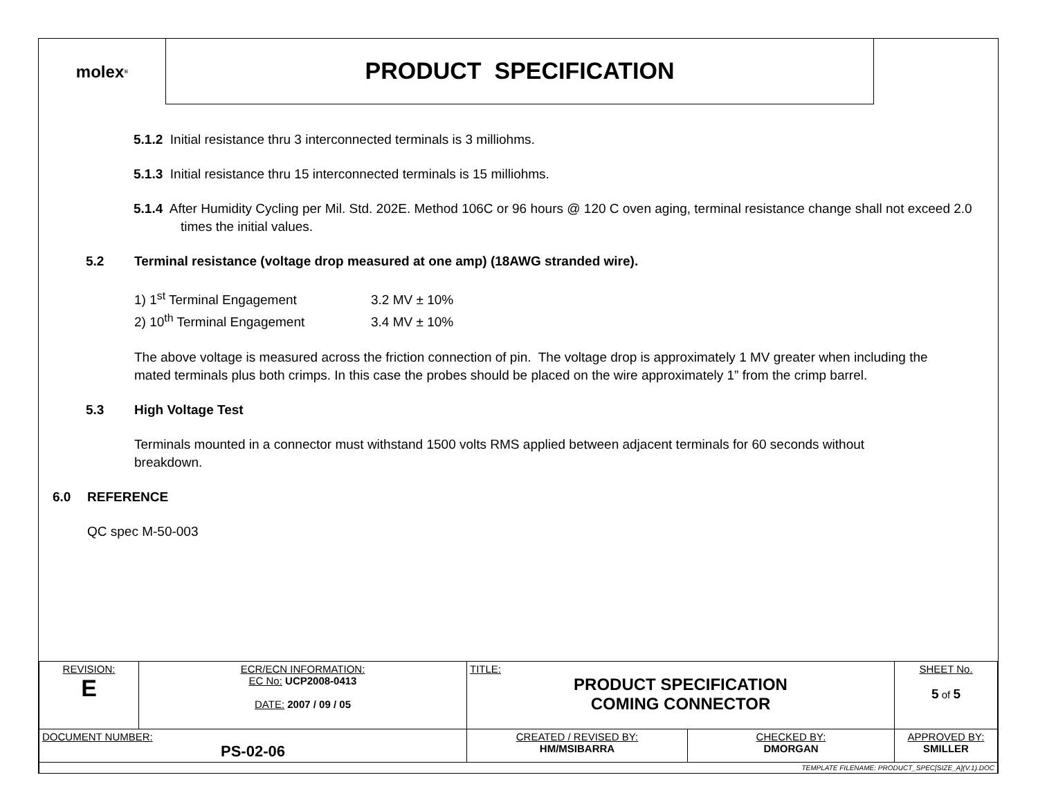molex<sup>®</sup>
PRODUCT SPECIFICATION
5.1.2 Initial resistance thru 3 interconnected terminals is 3 milliohms.
5.1.3 Initial resistance thru 15 interconnected terminals is 15 milliohms.
5.1.4 After Humidity Cycling per Mil. Std. 202E. Method 106C or 96 hours @ 120 C oven aging, terminal resistance change shall not exceed 2.0 times the initial values.
5.2 Terminal resistance (voltage drop measured at one amp) (18AWG stranded wire).
1) 1<sup>st</sup> Terminal Engagement 3.2 MV ± 10%
2) 10<sup>th</sup> Terminal Engagement 3.4 MV ± 10%
The above voltage is measured across the friction connection of pin. The voltage drop is approximately 1 MV greater when including the mated terminals plus both crimps. In this case the probes should be placed on the wire approximately 1” from the crimp barrel.
5.3 High Voltage Test
Terminals mounted in a connector must withstand 1500 volts RMS applied between adjacent terminals for 60 seconds without breakdown.
6.0 REFERENCE
QC spec M-50-003
| REVISION: E | ECR/ECN INFORMATION: EC No: UCP2008-0413 DATE: 2007 / 09 / 05 | TITLE: PRODUCT SPECIFICATION COMING CONNECTOR | | | SHEET No. 5 of 5 |
| DOCUMENT NUMBER: PS-02-06 | | CREATED / REVISED BY: HM/MSIBARRA | CHECKED BY: DMORGAN | APPROVED BY: SMILLER | |
| TEMPLATE FILENAME: PRODUCT_SPEC[SIZE_A](V.1).DOC | | | | | |